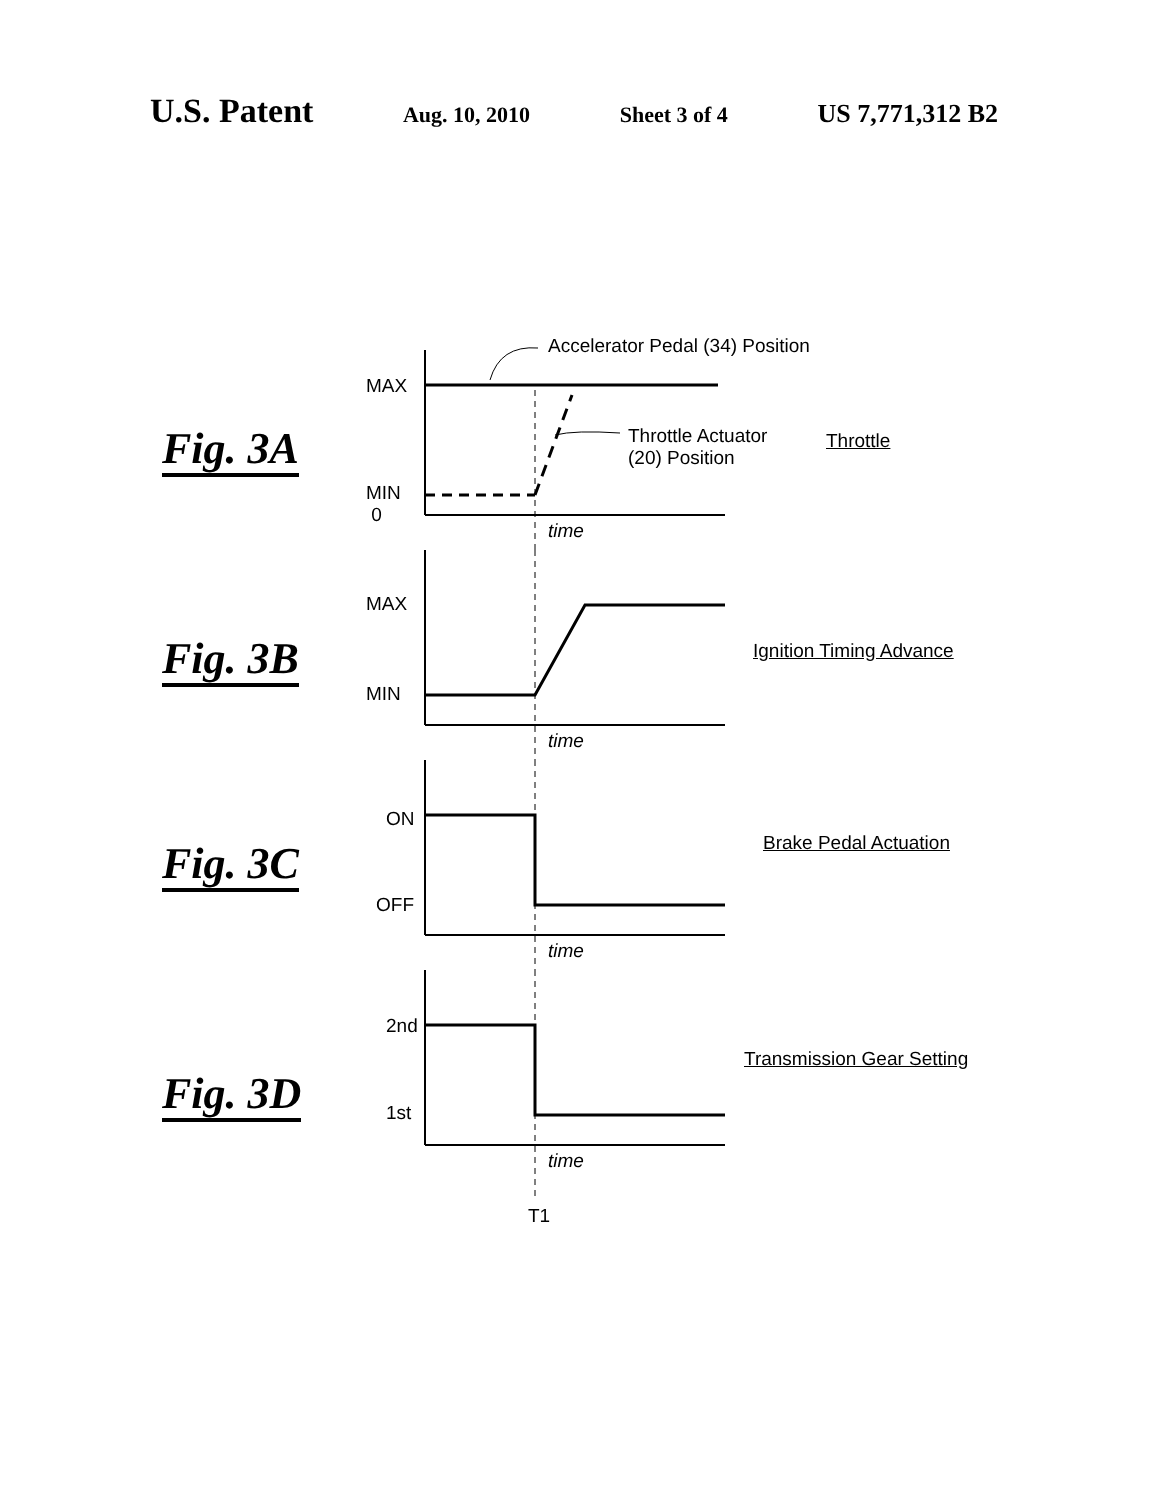U.S. Patent Aug. 10, 2010 Sheet 3 of 4 US 7,771,312 B2
Fig. 3A
Accelerator Pedal (34) Position
MAX
Throttle Actuator
(20) Position
Throttle
MIN
0
time
Fig. 3B
MAX
Ignition Timing Advance
MIN
time
Fig. 3C
ON
Brake Pedal Actuation
OFF
time
Fig. 3D
2nd
Transmission Gear Setting
1st
time
T1